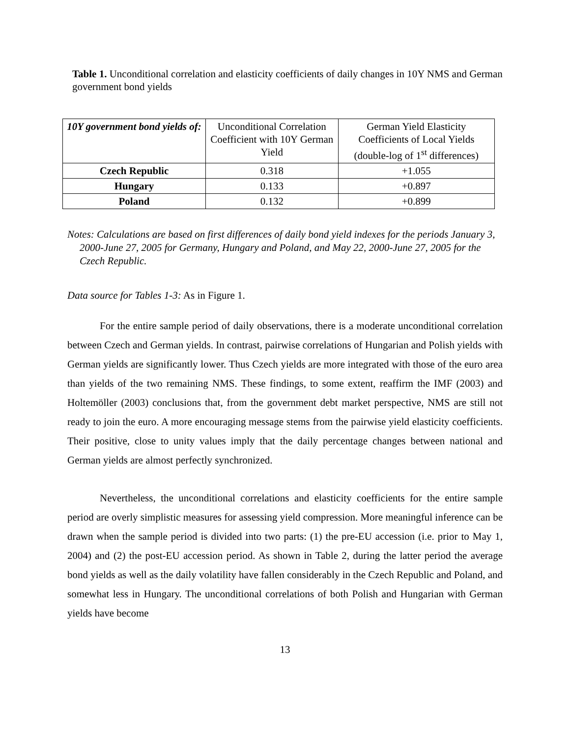Table 1. Unconditional correlation and elasticity coefficients of daily changes in 10Y NMS and German government bond yields
| 10Y government bond yields of: | Unconditional Correlation Coefficient with 10Y German Yield | German Yield Elasticity Coefficients of Local Yields (double-log of 1<sup>st</sup> differences) |
| --- | --- | --- |
| Czech Republic | 0.318 | +1.055 |
| Hungary | 0.133 | +0.897 |
| Poland | 0.132 | +0.899 |
Notes: Calculations are based on first differences of daily bond yield indexes for the periods January 3, 2000-June 27, 2005 for Germany, Hungary and Poland, and May 22, 2000-June 27, 2005 for the Czech Republic.
Data source for Tables 1-3: As in Figure 1.
For the entire sample period of daily observations, there is a moderate unconditional correlation between Czech and German yields. In contrast, pairwise correlations of Hungarian and Polish yields with German yields are significantly lower. Thus Czech yields are more integrated with those of the euro area than yields of the two remaining NMS. These findings, to some extent, reaffirm the IMF (2003) and Holtemöller (2003) conclusions that, from the government debt market perspective, NMS are still not ready to join the euro. A more encouraging message stems from the pairwise yield elasticity coefficients. Their positive, close to unity values imply that the daily percentage changes between national and German yields are almost perfectly synchronized.
Nevertheless, the unconditional correlations and elasticity coefficients for the entire sample period are overly simplistic measures for assessing yield compression. More meaningful inference can be drawn when the sample period is divided into two parts: (1) the pre-EU accession (i.e. prior to May 1, 2004) and (2) the post-EU accession period. As shown in Table 2, during the latter period the average bond yields as well as the daily volatility have fallen considerably in the Czech Republic and Poland, and somewhat less in Hungary. The unconditional correlations of both Polish and Hungarian with German yields have become
13